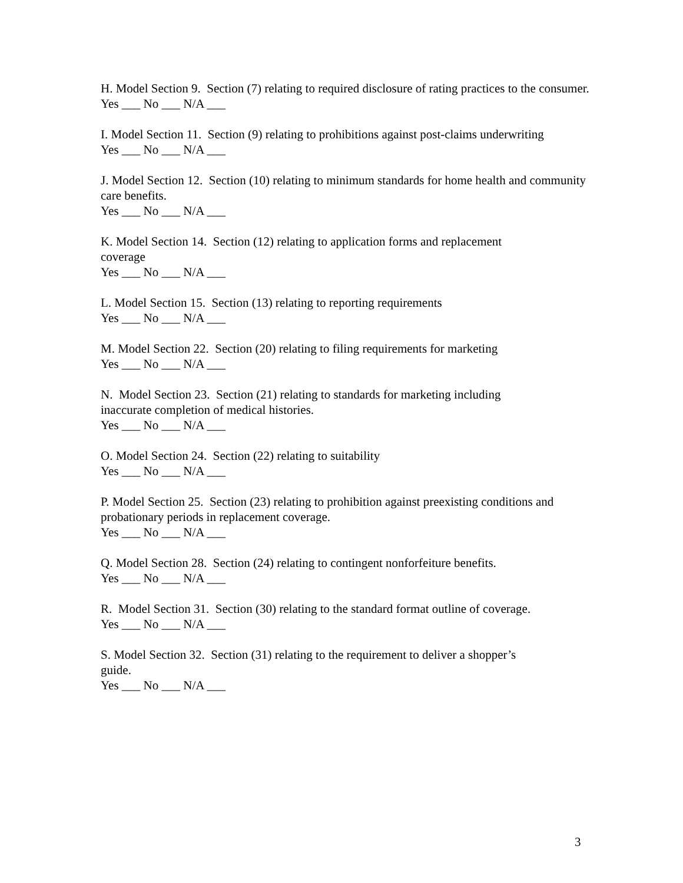H. Model Section 9. Section (7) relating to required disclosure of rating practices to the consumer.
Yes ___ No ___ N/A ___
I. Model Section 11. Section (9) relating to prohibitions against post-claims underwriting
Yes ___ No ___ N/A ___
J. Model Section 12. Section (10) relating to minimum standards for home health and community care benefits.
Yes ___ No ___ N/A ___
K. Model Section 14. Section (12) relating to application forms and replacement
coverage
Yes ___ No ___ N/A ___
L. Model Section 15. Section (13) relating to reporting requirements
Yes ___ No ___ N/A ___
M. Model Section 22. Section (20) relating to filing requirements for marketing
Yes ___ No ___ N/A ___
N. Model Section 23. Section (21) relating to standards for marketing including
inaccurate completion of medical histories.
Yes ___ No ___ N/A ___
O. Model Section 24. Section (22) relating to suitability
Yes ___ No ___ N/A ___
P. Model Section 25. Section (23) relating to prohibition against preexisting conditions and probationary periods in replacement coverage.
Yes ___ No ___ N/A ___
Q. Model Section 28. Section (24) relating to contingent nonforfeiture benefits.
Yes ___ No ___ N/A ___
R. Model Section 31. Section (30) relating to the standard format outline of coverage.
Yes ___ No ___ N/A ___
S. Model Section 32. Section (31) relating to the requirement to deliver a shopper’s
guide.
Yes ___ No ___ N/A ___
3